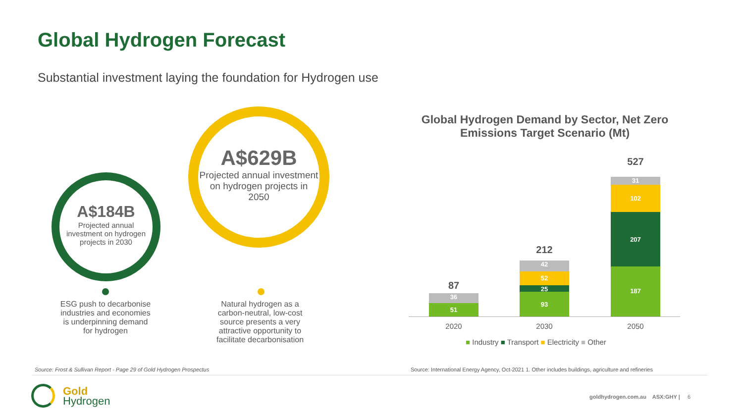Global Hydrogen Forecast
Substantial investment laying the foundation for Hydrogen use
A$629B
Projected annual investment on hydrogen projects in 2050
A$184B
Projected annual investment on hydrogen projects in 2030
ESG push to decarbonise industries and economies is underpinning demand for hydrogen
Natural hydrogen as a carbon-neutral, low-cost source presents a very attractive opportunity to facilitate decarbonisation
Global Hydrogen Demand by Sector, Net Zero Emissions Target Scenario (Mt)
87
36
51
212
42
52
25
93
527
31
102
207
187
2020 2030 2050
■ Industry ■ Transport ■ Electricity ■ Other
Source: Frost & Sullivan Report - Page 29 of Gold Hydrogen Prospectus
Source: International Energy Agency, Oct-2021 1. Other includes buildings, agriculture and refineries
Gold
Hydrogen
goldhydrogen.com.au ASX:GHY | 6